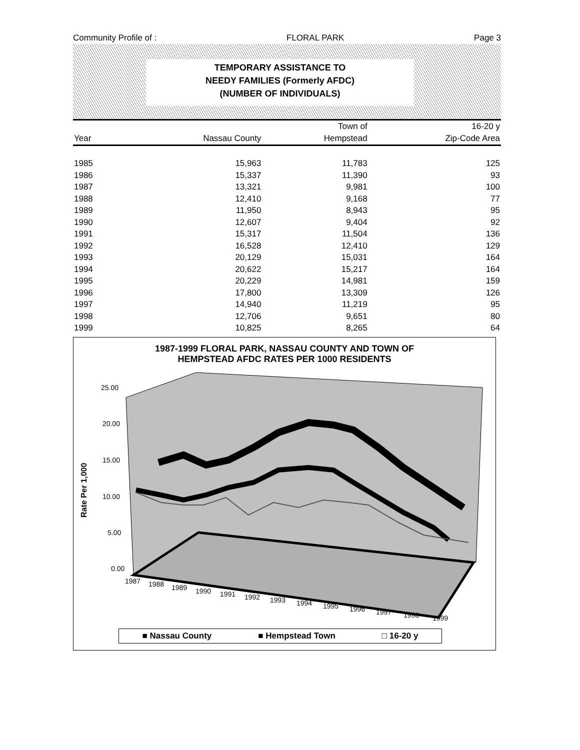Community Profile of : FLORAL PARK Page 3
TEMPORARY ASSISTANCE TO
NEEDY FAMILIES (Formerly AFDC)
(NUMBER OF INDIVIDUALS)
| | | Town of | 16-20 y |
| --- | --- | --- | --- |
| Year | Nassau County | Hempstead | Zip-Code Area |
| 1985 | 15,963 | 11,783 | 125 |
| 1986 | 15,337 | 11,390 | 93 |
| 1987 | 13,321 | 9,981 | 100 |
| 1988 | 12,410 | 9,168 | 77 |
| 1989 | 11,950 | 8,943 | 95 |
| 1990 | 12,607 | 9,404 | 92 |
| 1991 | 15,317 | 11,504 | 136 |
| 1992 | 16,528 | 12,410 | 129 |
| 1993 | 20,129 | 15,031 | 164 |
| 1994 | 20,622 | 15,217 | 164 |
| 1995 | 20,229 | 14,981 | 159 |
| 1996 | 17,800 | 13,309 | 126 |
| 1997 | 14,940 | 11,219 | 95 |
| 1998 | 12,706 | 9,651 | 80 |
| 1999 | 10,825 | 8,265 | 64 |
1987-1999 FLORAL PARK, NASSAU COUNTY AND TOWN OF
HEMPSTEAD AFDC RATES PER 1000 RESIDENTS
Rate Per 1,000
25.00
20.00
15.00
10.00
5.00
0.00
1987
1988
1989
1990
1991
1992
1993
1994
1995
1996
1997
1998
1999
■ Nassau County ■ Hempstead Town □ 16-20 y